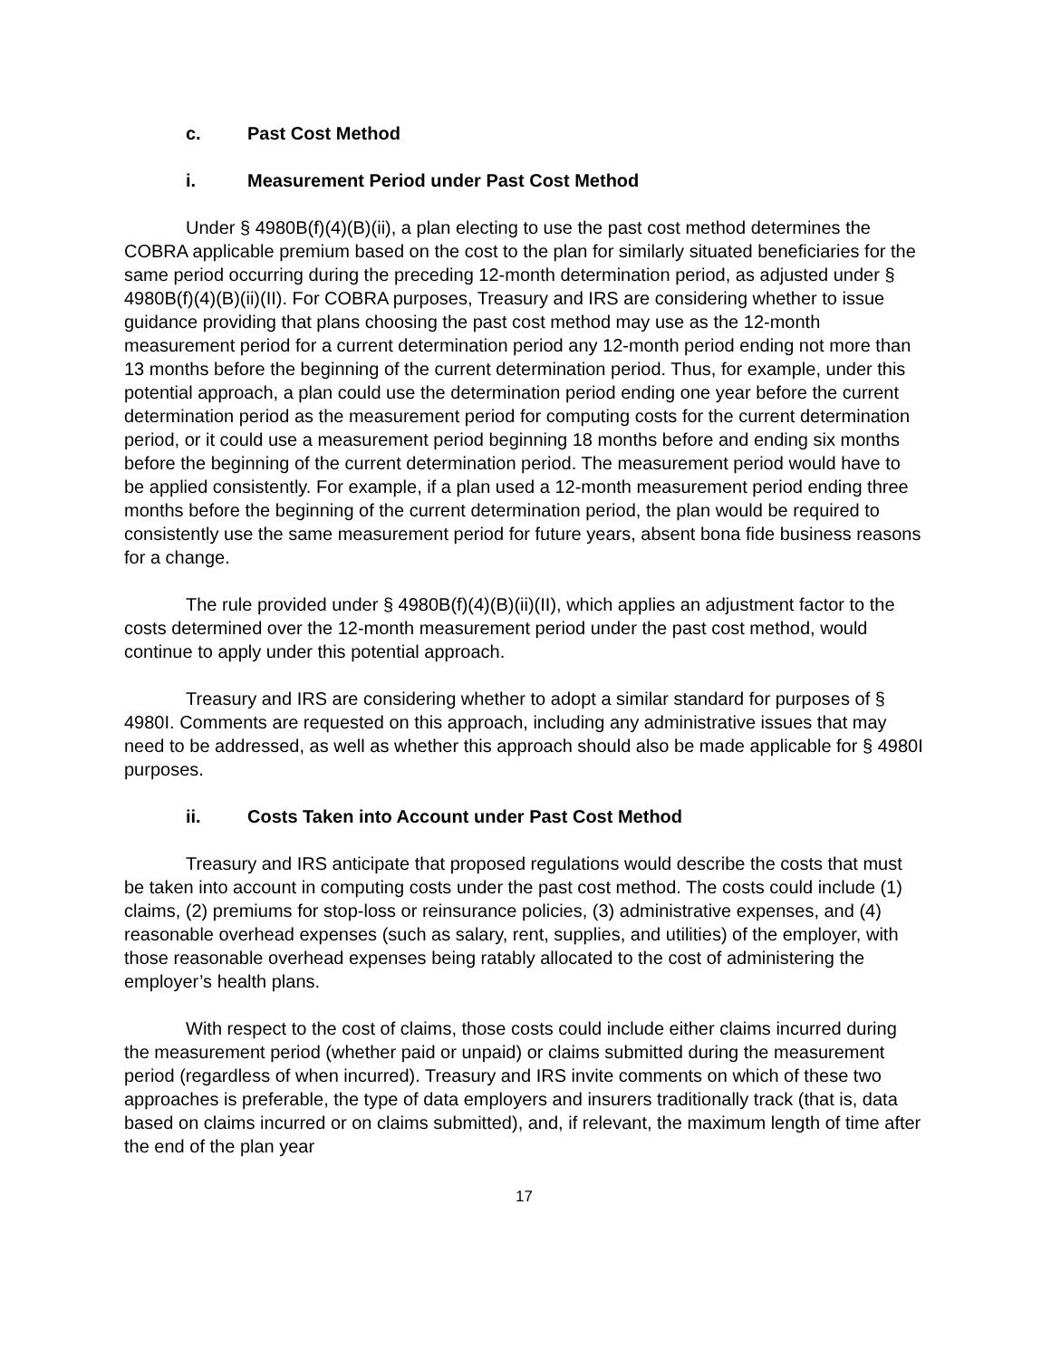c. Past Cost Method
i. Measurement Period under Past Cost Method
Under § 4980B(f)(4)(B)(ii), a plan electing to use the past cost method determines the COBRA applicable premium based on the cost to the plan for similarly situated beneficiaries for the same period occurring during the preceding 12-month determination period, as adjusted under § 4980B(f)(4)(B)(ii)(II). For COBRA purposes, Treasury and IRS are considering whether to issue guidance providing that plans choosing the past cost method may use as the 12-month measurement period for a current determination period any 12-month period ending not more than 13 months before the beginning of the current determination period. Thus, for example, under this potential approach, a plan could use the determination period ending one year before the current determination period as the measurement period for computing costs for the current determination period, or it could use a measurement period beginning 18 months before and ending six months before the beginning of the current determination period. The measurement period would have to be applied consistently. For example, if a plan used a 12-month measurement period ending three months before the beginning of the current determination period, the plan would be required to consistently use the same measurement period for future years, absent bona fide business reasons for a change.
The rule provided under § 4980B(f)(4)(B)(ii)(II), which applies an adjustment factor to the costs determined over the 12-month measurement period under the past cost method, would continue to apply under this potential approach.
Treasury and IRS are considering whether to adopt a similar standard for purposes of § 4980I. Comments are requested on this approach, including any administrative issues that may need to be addressed, as well as whether this approach should also be made applicable for § 4980I purposes.
ii. Costs Taken into Account under Past Cost Method
Treasury and IRS anticipate that proposed regulations would describe the costs that must be taken into account in computing costs under the past cost method. The costs could include (1) claims, (2) premiums for stop-loss or reinsurance policies, (3) administrative expenses, and (4) reasonable overhead expenses (such as salary, rent, supplies, and utilities) of the employer, with those reasonable overhead expenses being ratably allocated to the cost of administering the employer’s health plans.
With respect to the cost of claims, those costs could include either claims incurred during the measurement period (whether paid or unpaid) or claims submitted during the measurement period (regardless of when incurred). Treasury and IRS invite comments on which of these two approaches is preferable, the type of data employers and insurers traditionally track (that is, data based on claims incurred or on claims submitted), and, if relevant, the maximum length of time after the end of the plan year
17